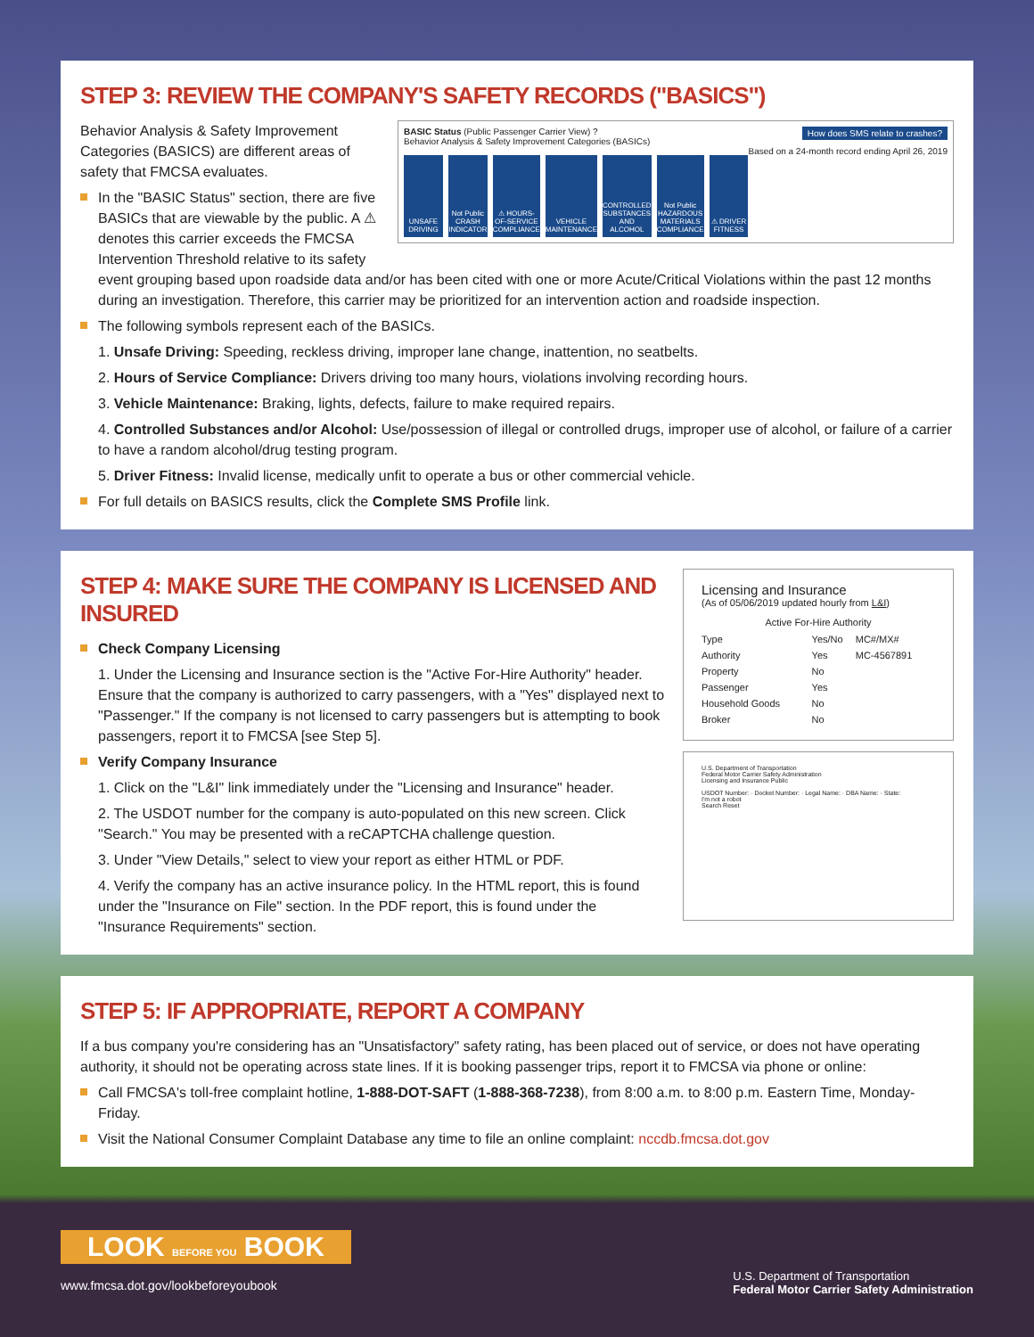STEP 3: REVIEW THE COMPANY'S SAFETY RECORDS ("BASICS")
BASIC Status (Public Passenger Carrier View) ? How does SMS relate to crashes?
Behavior Analysis & Safety Improvement Categories (BASICs) Based on a 24-month record ending April 26, 2019
UNSAFE DRIVING Not Public
CRASH INDICATOR
⚠ HOURS-OF-SERVICE COMPLIANCE VEHICLE MAINTENANCE CONTROLLED SUBSTANCES AND ALCOHOL
Not Public
HAZARDOUS MATERIALS COMPLIANCE
⚠ DRIVER FITNESS
Behavior Analysis & Safety Improvement Categories (BASICS) are different areas of safety that FMCSA evaluates.
In the "BASIC Status" section, there are five BASICs that are viewable by the public. A ⚠ denotes this carrier exceeds the FMCSA Intervention Threshold relative to its safety event grouping based upon roadside data and/or has been cited with one or more Acute/Critical Violations within the past 12 months during an investigation. Therefore, this carrier may be prioritized for an intervention action and roadside inspection.
The following symbols represent each of the BASICs.
1. Unsafe Driving: Speeding, reckless driving, improper lane change, inattention, no seatbelts.
2. Hours of Service Compliance: Drivers driving too many hours, violations involving recording hours.
3. Vehicle Maintenance: Braking, lights, defects, failure to make required repairs.
4. Controlled Substances and/or Alcohol: Use/possession of illegal or controlled drugs, improper use of alcohol, or failure of a carrier to have a random alcohol/drug testing program.
5. Driver Fitness: Invalid license, medically unfit to operate a bus or other commercial vehicle.
For full details on BASICS results, click the Complete SMS Profile link.
Licensing and Insurance
(As of 05/06/2019 updated hourly from L&I)
Active For-Hire Authority
| Type | Yes/No | MC#/MX# |
| --- | --- | --- |
| Authority | Yes | MC-4567891 |
| Property | No | |
| Passenger | Yes | |
| Household Goods | No | |
| Broker | No | |
U.S. Department of Transportation
Federal Motor Carrier Safety Administration
Licensing and Insurance Public
USDOT Number: · Docket Number: · Legal Name: · DBA Name: · State:
I'm not a robot
Search Reset
STEP 4: MAKE SURE THE COMPANY IS LICENSED AND INSURED
Check Company Licensing
1. Under the Licensing and Insurance section is the "Active For-Hire Authority" header. Ensure that the company is authorized to carry passengers, with a "Yes" displayed next to "Passenger." If the company is not licensed to carry passengers but is attempting to book passengers, report it to FMCSA [see Step 5].
Verify Company Insurance
1. Click on the "L&I" link immediately under the "Licensing and Insurance" header.
2. The USDOT number for the company is auto-populated on this new screen. Click "Search." You may be presented with a reCAPTCHA challenge question.
3. Under "View Details," select to view your report as either HTML or PDF.
4. Verify the company has an active insurance policy. In the HTML report, this is found under the "Insurance on File" section. In the PDF report, this is found under the "Insurance Requirements" section.
STEP 5: IF APPROPRIATE, REPORT A COMPANY
If a bus company you're considering has an "Unsatisfactory" safety rating, has been placed out of service, or does not have operating authority, it should not be operating across state lines. If it is booking passenger trips, report it to FMCSA via phone or online:
Call FMCSA's toll-free complaint hotline, 1-888-DOT-SAFT (1-888-368-7238), from 8:00 a.m. to 8:00 p.m. Eastern Time, Monday-Friday.
Visit the National Consumer Complaint Database any time to file an online complaint: nccdb.fmcsa.dot.gov
LOOK BEFORE YOU BOOK
www.fmcsa.dot.gov/lookbeforeyoubook
U.S. Department of Transportation
Federal Motor Carrier Safety Administration